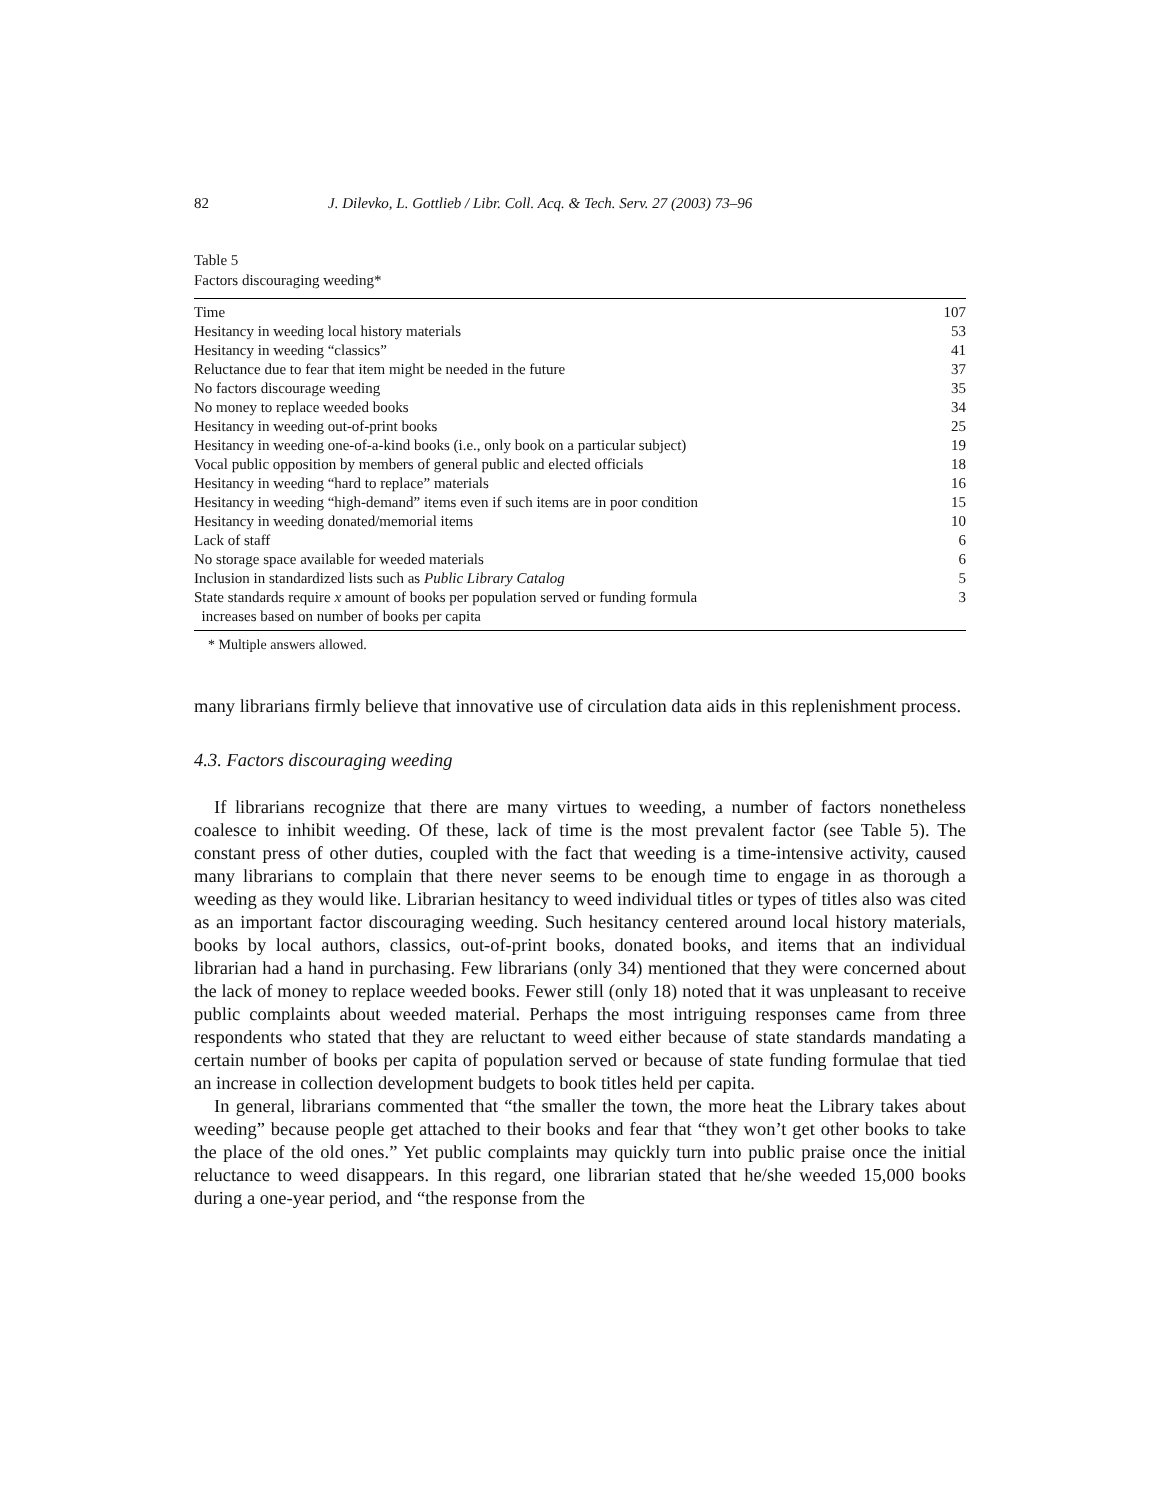82 J. Dilevko, L. Gottlieb / Libr. Coll. Acq. & Tech. Serv. 27 (2003) 73–96
Table 5
Factors discouraging weeding*
| Time | 107 |
| Hesitancy in weeding local history materials | 53 |
| Hesitancy in weeding “classics” | 41 |
| Reluctance due to fear that item might be needed in the future | 37 |
| No factors discourage weeding | 35 |
| No money to replace weeded books | 34 |
| Hesitancy in weeding out-of-print books | 25 |
| Hesitancy in weeding one-of-a-kind books (i.e., only book on a particular subject) | 19 |
| Vocal public opposition by members of general public and elected officials | 18 |
| Hesitancy in weeding “hard to replace” materials | 16 |
| Hesitancy in weeding “high-demand” items even if such items are in poor condition | 15 |
| Hesitancy in weeding donated/memorial items | 10 |
| Lack of staff | 6 |
| No storage space available for weeded materials | 6 |
| Inclusion in standardized lists such as Public Library Catalog | 5 |
| State standards require x amount of books per population served or funding formula increases based on number of books per capita | 3 |
* Multiple answers allowed.
many librarians firmly believe that innovative use of circulation data aids in this replenishment process.
4.3. Factors discouraging weeding
If librarians recognize that there are many virtues to weeding, a number of factors nonetheless coalesce to inhibit weeding. Of these, lack of time is the most prevalent factor (see Table 5). The constant press of other duties, coupled with the fact that weeding is a time-intensive activity, caused many librarians to complain that there never seems to be enough time to engage in as thorough a weeding as they would like. Librarian hesitancy to weed individual titles or types of titles also was cited as an important factor discouraging weeding. Such hesitancy centered around local history materials, books by local authors, classics, out-of-print books, donated books, and items that an individual librarian had a hand in purchasing. Few librarians (only 34) mentioned that they were concerned about the lack of money to replace weeded books. Fewer still (only 18) noted that it was unpleasant to receive public complaints about weeded material. Perhaps the most intriguing responses came from three respondents who stated that they are reluctant to weed either because of state standards mandating a certain number of books per capita of population served or because of state funding formulae that tied an increase in collection development budgets to book titles held per capita.
In general, librarians commented that “the smaller the town, the more heat the Library takes about weeding” because people get attached to their books and fear that “they won’t get other books to take the place of the old ones.” Yet public complaints may quickly turn into public praise once the initial reluctance to weed disappears. In this regard, one librarian stated that he/she weeded 15,000 books during a one-year period, and “the response from the